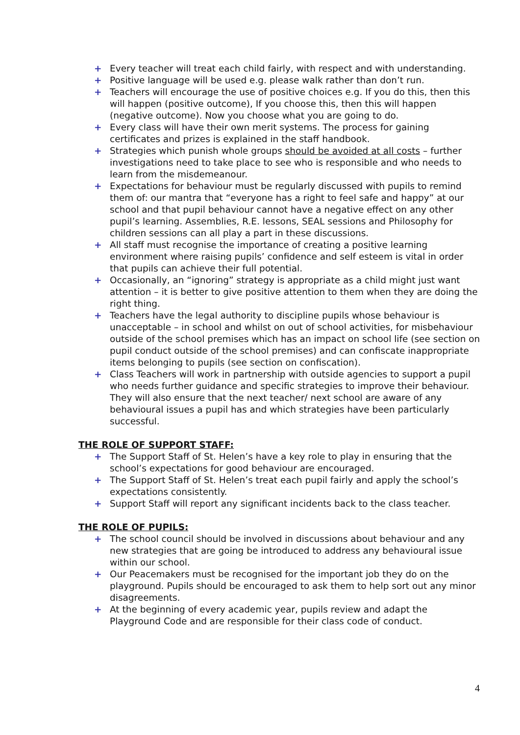+ Every teacher will treat each child fairly, with respect and with understanding.
+ Positive language will be used e.g. please walk rather than don’t run.
+ Teachers will encourage the use of positive choices e.g. If you do this, then this will happen (positive outcome), If you choose this, then this will happen (negative outcome). Now you choose what you are going to do.
+ Every class will have their own merit systems. The process for gaining certificates and prizes is explained in the staff handbook.
+ Strategies which punish whole groups should be avoided at all costs – further investigations need to take place to see who is responsible and who needs to learn from the misdemeanour.
+ Expectations for behaviour must be regularly discussed with pupils to remind them of: our mantra that “everyone has a right to feel safe and happy” at our school and that pupil behaviour cannot have a negative effect on any other pupil’s learning. Assemblies, R.E. lessons, SEAL sessions and Philosophy for children sessions can all play a part in these discussions.
+ All staff must recognise the importance of creating a positive learning environment where raising pupils’ confidence and self esteem is vital in order that pupils can achieve their full potential.
+ Occasionally, an “ignoring” strategy is appropriate as a child might just want attention – it is better to give positive attention to them when they are doing the right thing.
+ Teachers have the legal authority to discipline pupils whose behaviour is unacceptable – in school and whilst on out of school activities, for misbehaviour outside of the school premises which has an impact on school life (see section on pupil conduct outside of the school premises) and can confiscate inappropriate items belonging to pupils (see section on confiscation).
+ Class Teachers will work in partnership with outside agencies to support a pupil who needs further guidance and specific strategies to improve their behaviour. They will also ensure that the next teacher/ next school are aware of any behavioural issues a pupil has and which strategies have been particularly successful.
THE ROLE OF SUPPORT STAFF:
+ The Support Staff of St. Helen’s have a key role to play in ensuring that the school’s expectations for good behaviour are encouraged.
+ The Support Staff of St. Helen’s treat each pupil fairly and apply the school’s expectations consistently.
+ Support Staff will report any significant incidents back to the class teacher.
THE ROLE OF PUPILS:
+ The school council should be involved in discussions about behaviour and any new strategies that are going be introduced to address any behavioural issue within our school.
+ Our Peacemakers must be recognised for the important job they do on the playground. Pupils should be encouraged to ask them to help sort out any minor disagreements.
+ At the beginning of every academic year, pupils review and adapt the Playground Code and are responsible for their class code of conduct.
4